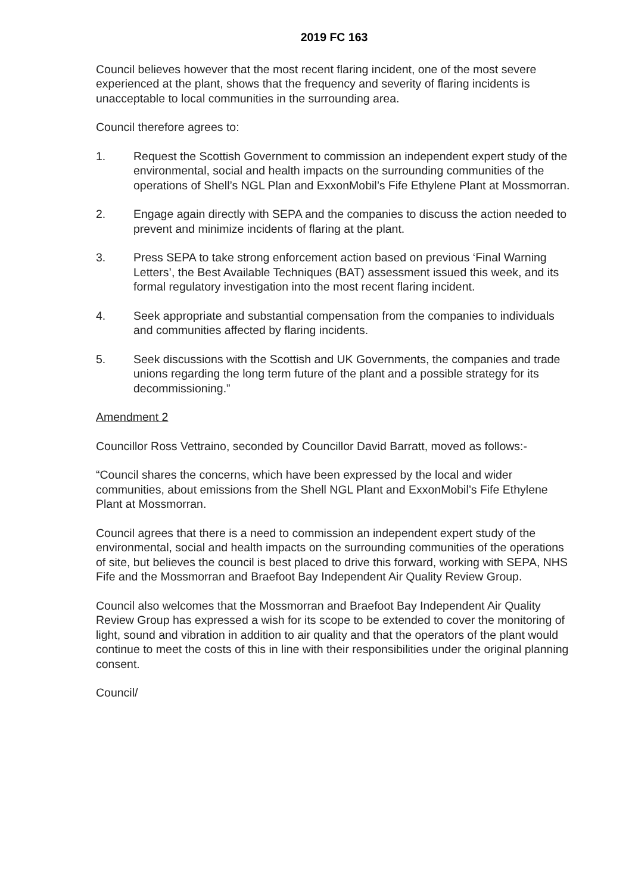2019 FC 163
Council believes however that the most recent flaring incident, one of the most severe experienced at the plant, shows that the frequency and severity of flaring incidents is unacceptable to local communities in the surrounding area.
Council therefore agrees to:
1. Request the Scottish Government to commission an independent expert study of the environmental, social and health impacts on the surrounding communities of the operations of Shell’s NGL Plan and ExxonMobil’s Fife Ethylene Plant at Mossmorran.
2. Engage again directly with SEPA and the companies to discuss the action needed to prevent and minimize incidents of flaring at the plant.
3. Press SEPA to take strong enforcement action based on previous ‘Final Warning Letters’, the Best Available Techniques (BAT) assessment issued this week, and its formal regulatory investigation into the most recent flaring incident.
4. Seek appropriate and substantial compensation from the companies to individuals and communities affected by flaring incidents.
5. Seek discussions with the Scottish and UK Governments, the companies and trade unions regarding the long term future of the plant and a possible strategy for its decommissioning.”
Amendment 2
Councillor Ross Vettraino, seconded by Councillor David Barratt, moved as follows:-
“Council shares the concerns, which have been expressed by the local and wider communities, about emissions from the Shell NGL Plant and ExxonMobil’s Fife Ethylene Plant at Mossmorran.
Council agrees that there is a need to commission an independent expert study of the environmental, social and health impacts on the surrounding communities of the operations of site, but believes the council is best placed to drive this forward, working with SEPA, NHS Fife and the Mossmorran and Braefoot Bay Independent Air Quality Review Group.
Council also welcomes that the Mossmorran and Braefoot Bay Independent Air Quality Review Group has expressed a wish for its scope to be extended to cover the monitoring of light, sound and vibration in addition to air quality and that the operators of the plant would continue to meet the costs of this in line with their responsibilities under the original planning consent.
Council/